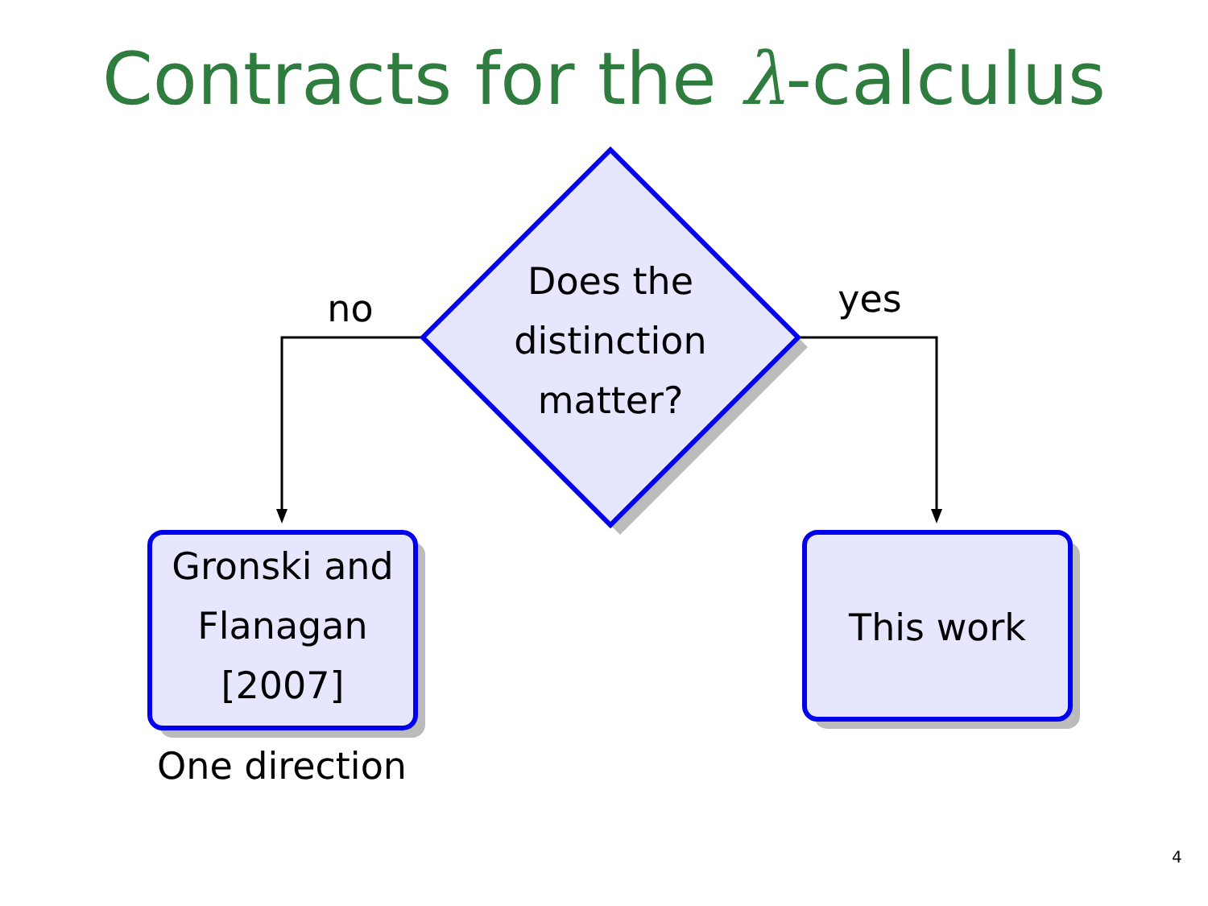Contracts for the λ-calculus
Does the
distinction
matter?
no yes
Gronski and
Flanagan
[2007]
This work
One direction
4